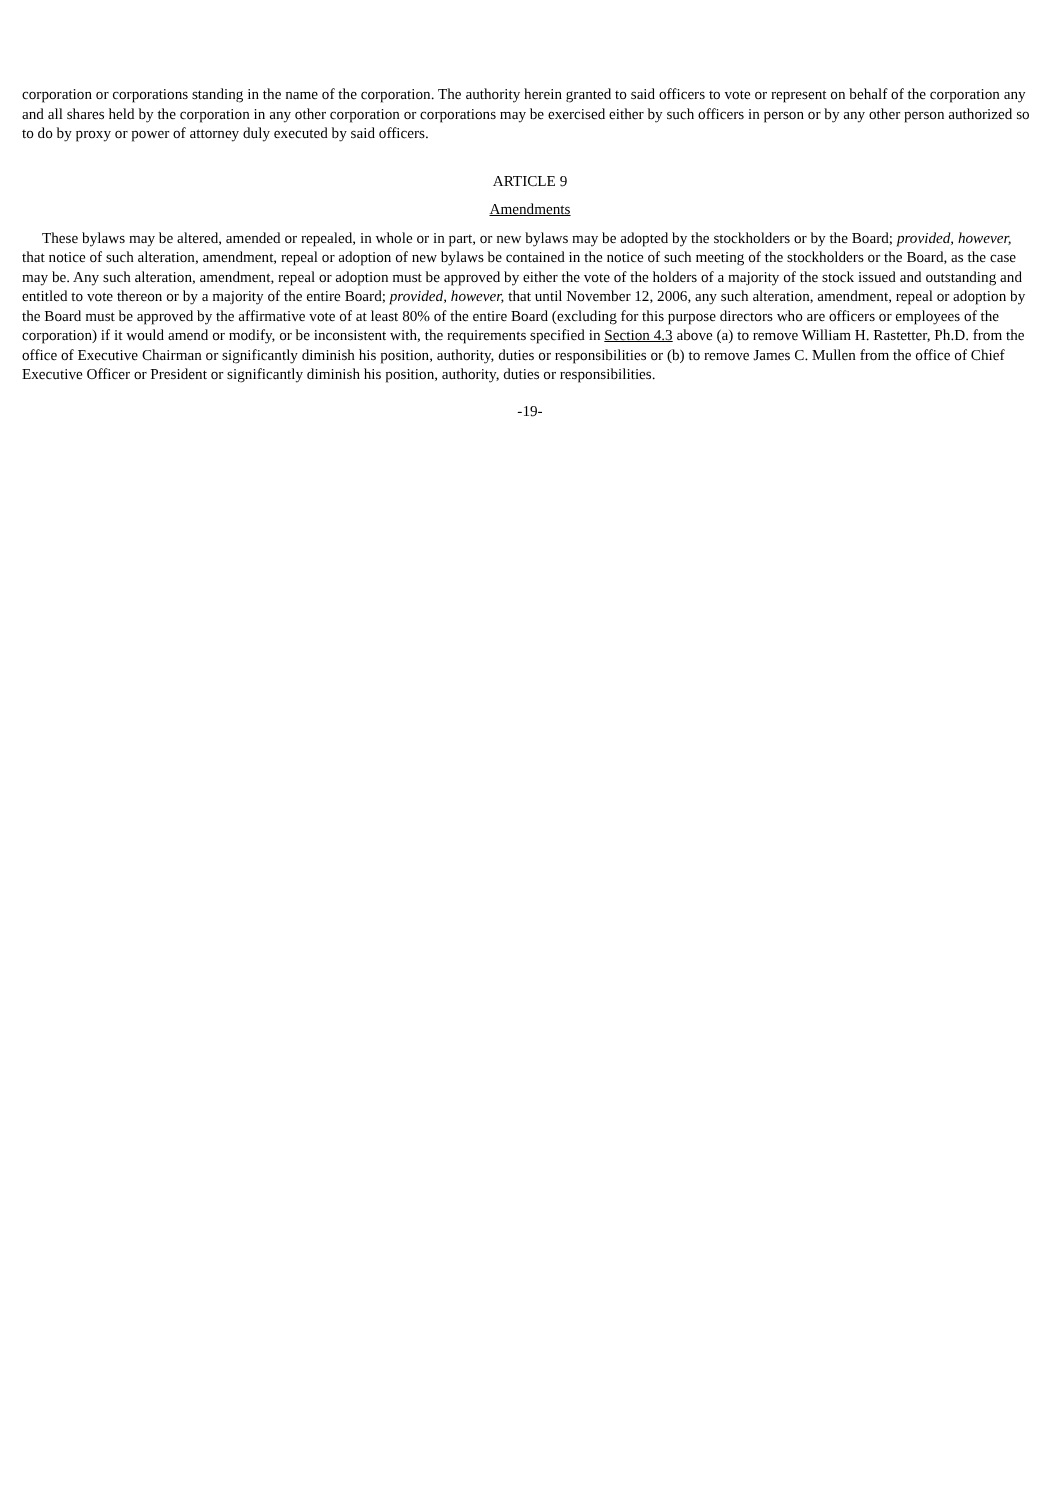corporation or corporations standing in the name of the corporation. The authority herein granted to said officers to vote or represent on behalf of the corporation any and all shares held by the corporation in any other corporation or corporations may be exercised either by such officers in person or by any other person authorized so to do by proxy or power of attorney duly executed by said officers.
ARTICLE 9
Amendments
These bylaws may be altered, amended or repealed, in whole or in part, or new bylaws may be adopted by the stockholders or by the Board; provided, however, that notice of such alteration, amendment, repeal or adoption of new bylaws be contained in the notice of such meeting of the stockholders or the Board, as the case may be. Any such alteration, amendment, repeal or adoption must be approved by either the vote of the holders of a majority of the stock issued and outstanding and entitled to vote thereon or by a majority of the entire Board; provided, however, that until November 12, 2006, any such alteration, amendment, repeal or adoption by the Board must be approved by the affirmative vote of at least 80% of the entire Board (excluding for this purpose directors who are officers or employees of the corporation) if it would amend or modify, or be inconsistent with, the requirements specified in Section 4.3 above (a) to remove William H. Rastetter, Ph.D. from the office of Executive Chairman or significantly diminish his position, authority, duties or responsibilities or (b) to remove James C. Mullen from the office of Chief Executive Officer or President or significantly diminish his position, authority, duties or responsibilities.
-19-